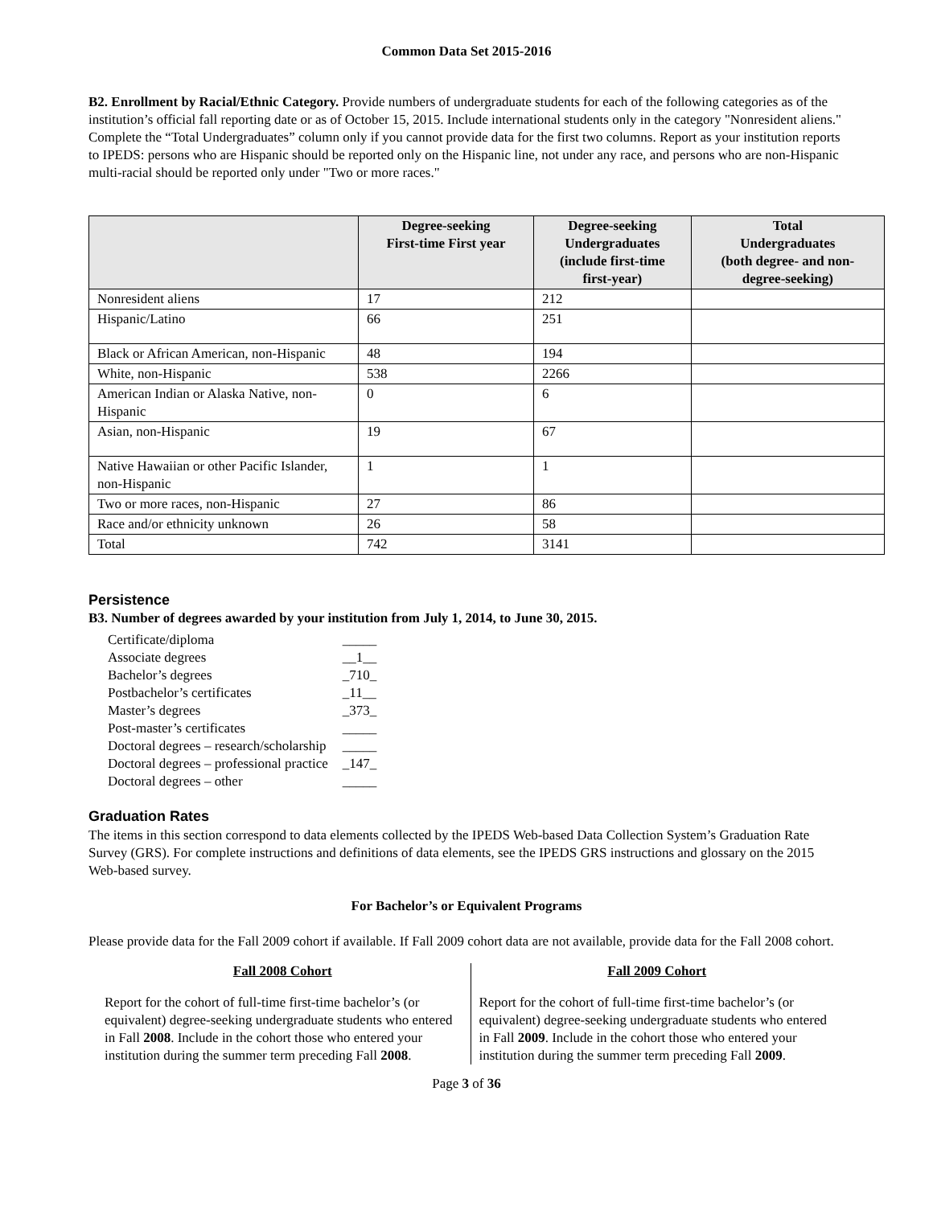Common Data Set 2015-2016
B2. Enrollment by Racial/Ethnic Category. Provide numbers of undergraduate students for each of the following categories as of the institution’s official fall reporting date or as of October 15, 2015. Include international students only in the category "Nonresident aliens." Complete the “Total Undergraduates” column only if you cannot provide data for the first two columns. Report as your institution reports to IPEDS: persons who are Hispanic should be reported only on the Hispanic line, not under any race, and persons who are non-Hispanic multi-racial should be reported only under "Two or more races."
| | Degree-seeking First-time First year | Degree-seeking Undergraduates (include first-time first-year) | Total Undergraduates (both degree- and non- degree-seeking) |
| --- | --- | --- | --- |
| Nonresident aliens | 17 | 212 | |
| Hispanic/Latino | 66 | 251 | |
| Black or African American, non-Hispanic | 48 | 194 | |
| White, non-Hispanic | 538 | 2266 | |
| American Indian or Alaska Native, non-Hispanic | 0 | 6 | |
| Asian, non-Hispanic | 19 | 67 | |
| Native Hawaiian or other Pacific Islander, non-Hispanic | 1 | 1 | |
| Two or more races, non-Hispanic | 27 | 86 | |
| Race and/or ethnicity unknown | 26 | 58 | |
| Total | 742 | 3141 | |
Persistence
B3. Number of degrees awarded by your institution from July 1, 2014, to June 30, 2015.
| Certificate/diploma | _____ |
| Associate degrees | __1__ |
| Bachelor’s degrees | _710_ |
| Postbachelor’s certificates | _11__ |
| Master’s degrees | _373_ |
| Post-master’s certificates | _____ |
| Doctoral degrees – research/scholarship | _____ |
| Doctoral degrees – professional practice | _147_ |
| Doctoral degrees – other | _____ |
Graduation Rates
The items in this section correspond to data elements collected by the IPEDS Web-based Data Collection System’s Graduation Rate Survey (GRS). For complete instructions and definitions of data elements, see the IPEDS GRS instructions and glossary on the 2015 Web-based survey.
For Bachelor’s or Equivalent Programs
Please provide data for the Fall 2009 cohort if available. If Fall 2009 cohort data are not available, provide data for the Fall 2008 cohort.
Fall 2008 Cohort
Report for the cohort of full-time first-time bachelor’s (or equivalent) degree-seeking undergraduate students who entered in Fall 2008. Include in the cohort those who entered your institution during the summer term preceding Fall 2008.
Fall 2009 Cohort
Report for the cohort of full-time first-time bachelor’s (or equivalent) degree-seeking undergraduate students who entered in Fall 2009. Include in the cohort those who entered your institution during the summer term preceding Fall 2009.
Page 3 of 36